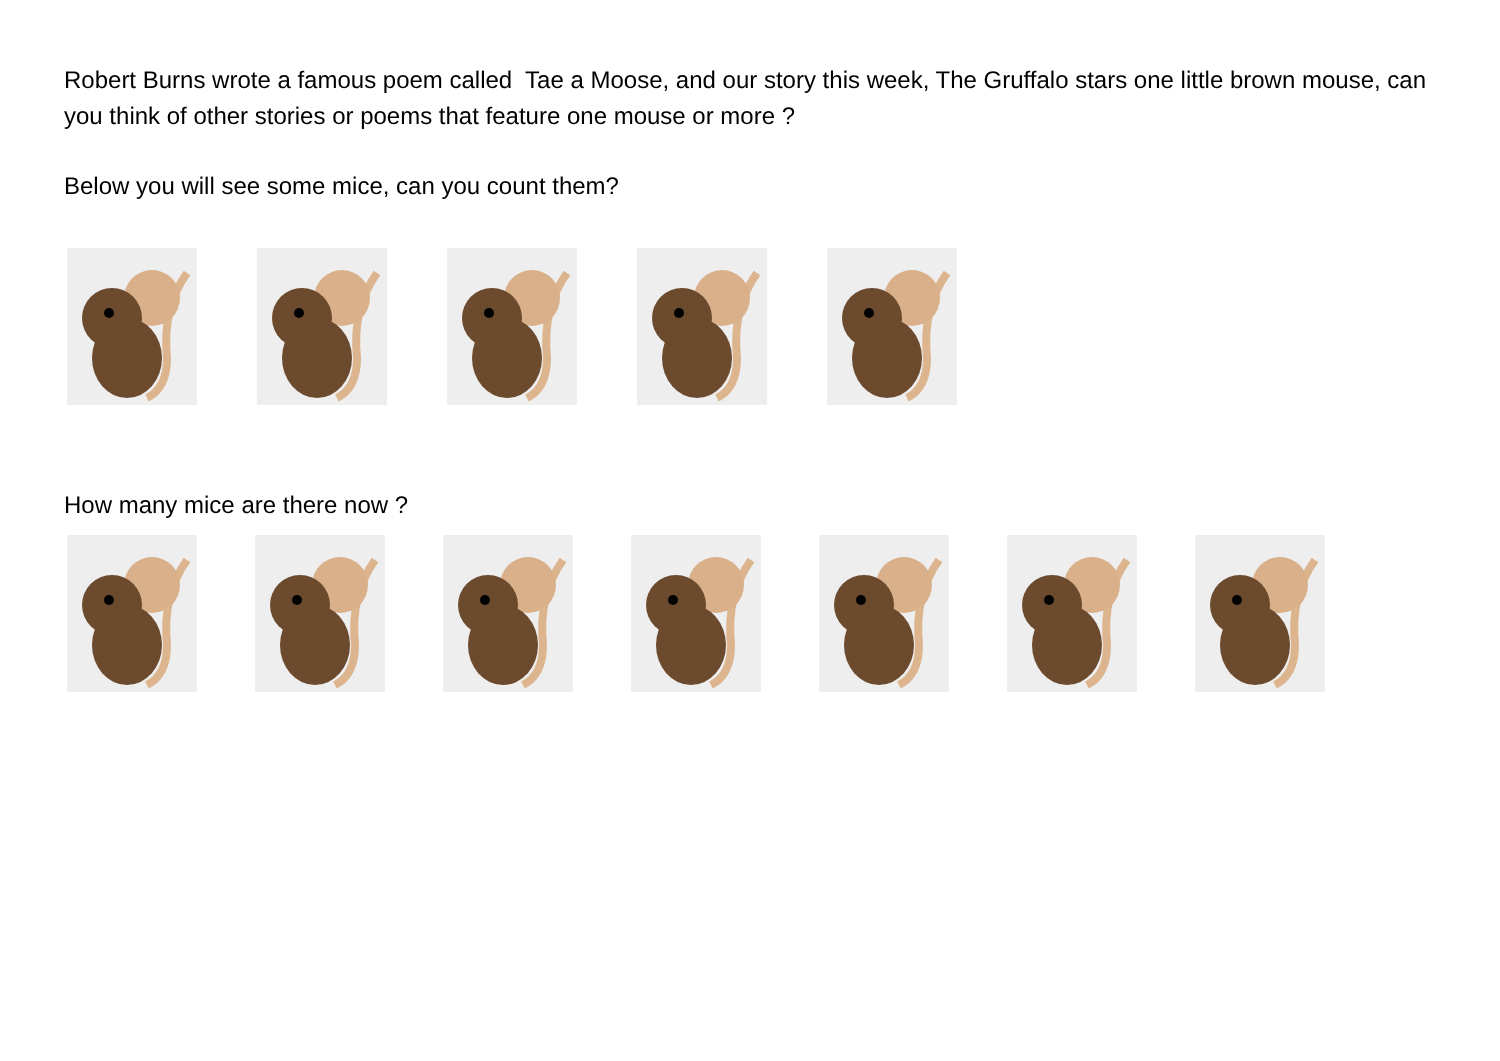Robert Burns wrote a famous poem called Tae a Moose, and our story this week, The Gruffalo stars one little brown mouse, can you think of other stories or poems that feature one mouse or more ?
Below you will see some mice, can you count them?
How many mice are there now ?